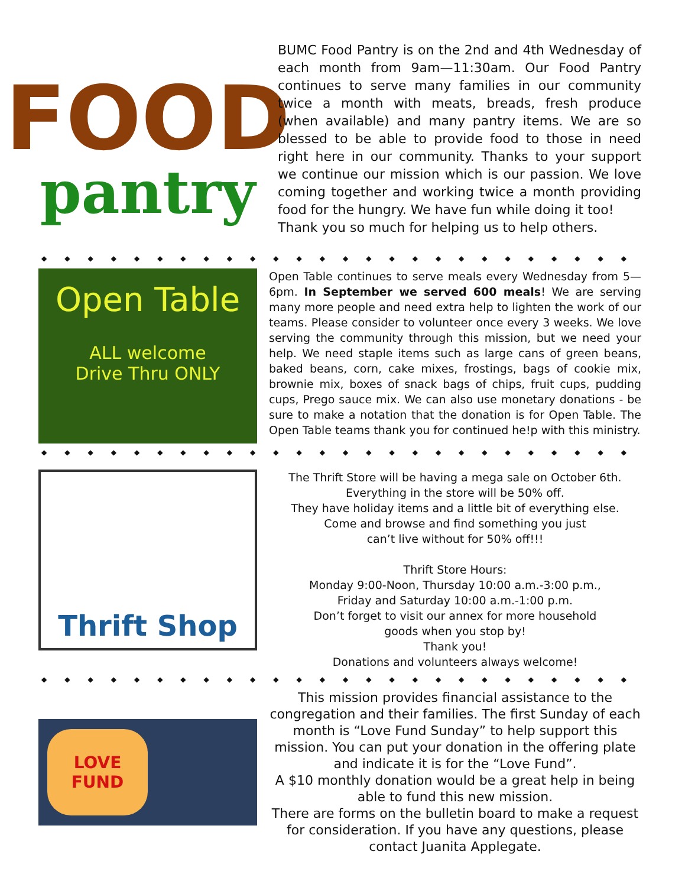FOOD
pantry
BUMC Food Pantry is on the 2nd and 4th Wednesday of each month from 9am—11:30am. Our Food Pantry continues to serve many families in our community twice a month with meats, breads, fresh produce (when available) and many pantry items. We are so blessed to be able to provide food to those in need right here in our community. Thanks to your support we continue our mission which is our passion. We love coming together and working twice a month providing food for the hungry. We have fun while doing it too!
Thank you so much for helping us to help others.
◆◆◆◆◆◆◆◆◆◆◆◆◆◆◆◆◆◆◆◆◆◆◆◆◆◆
Open Table
ALL welcome
Drive Thru ONLY
Open Table continues to serve meals every Wednesday from 5—6pm. In September we served 600 meals! We are serving many more people and need extra help to lighten the work of our teams. Please consider to volunteer once every 3 weeks. We love serving the community through this mission, but we need your help. We need staple items such as large cans of green beans, baked beans, corn, cake mixes, frostings, bags of cookie mix, brownie mix, boxes of snack bags of chips, fruit cups, pudding cups, Prego sauce mix. We can also use monetary donations - be sure to make a notation that the donation is for Open Table. The Open Table teams thank you for continued he!p with this ministry.
◆◆◆◆◆◆◆◆◆◆◆◆◆◆◆◆◆◆◆◆◆◆◆◆◆◆
Thrift Shop
The Thrift Store will be having a mega sale on October 6th.
Everything in the store will be 50% off.
They have holiday items and a little bit of everything else.
Come and browse and find something you just
can’t live without for 50% off!!!
Thrift Store Hours:
Monday 9:00-Noon, Thursday 10:00 a.m.-3:00 p.m.,
Friday and Saturday 10:00 a.m.-1:00 p.m.
Don’t forget to visit our annex for more household
goods when you stop by!
Thank you!
Donations and volunteers always welcome!
◆◆◆◆◆◆◆◆◆◆◆◆◆◆◆◆◆◆◆◆◆◆◆◆◆◆
LOVE
FUND
This mission provides financial assistance to the congregation and their families. The first Sunday of each month is “Love Fund Sunday” to help support this mission. You can put your donation in the offering plate and indicate it is for the “Love Fund”.
A $10 monthly donation would be a great help in being able to fund this new mission.
There are forms on the bulletin board to make a request for consideration. If you have any questions, please contact Juanita Applegate.